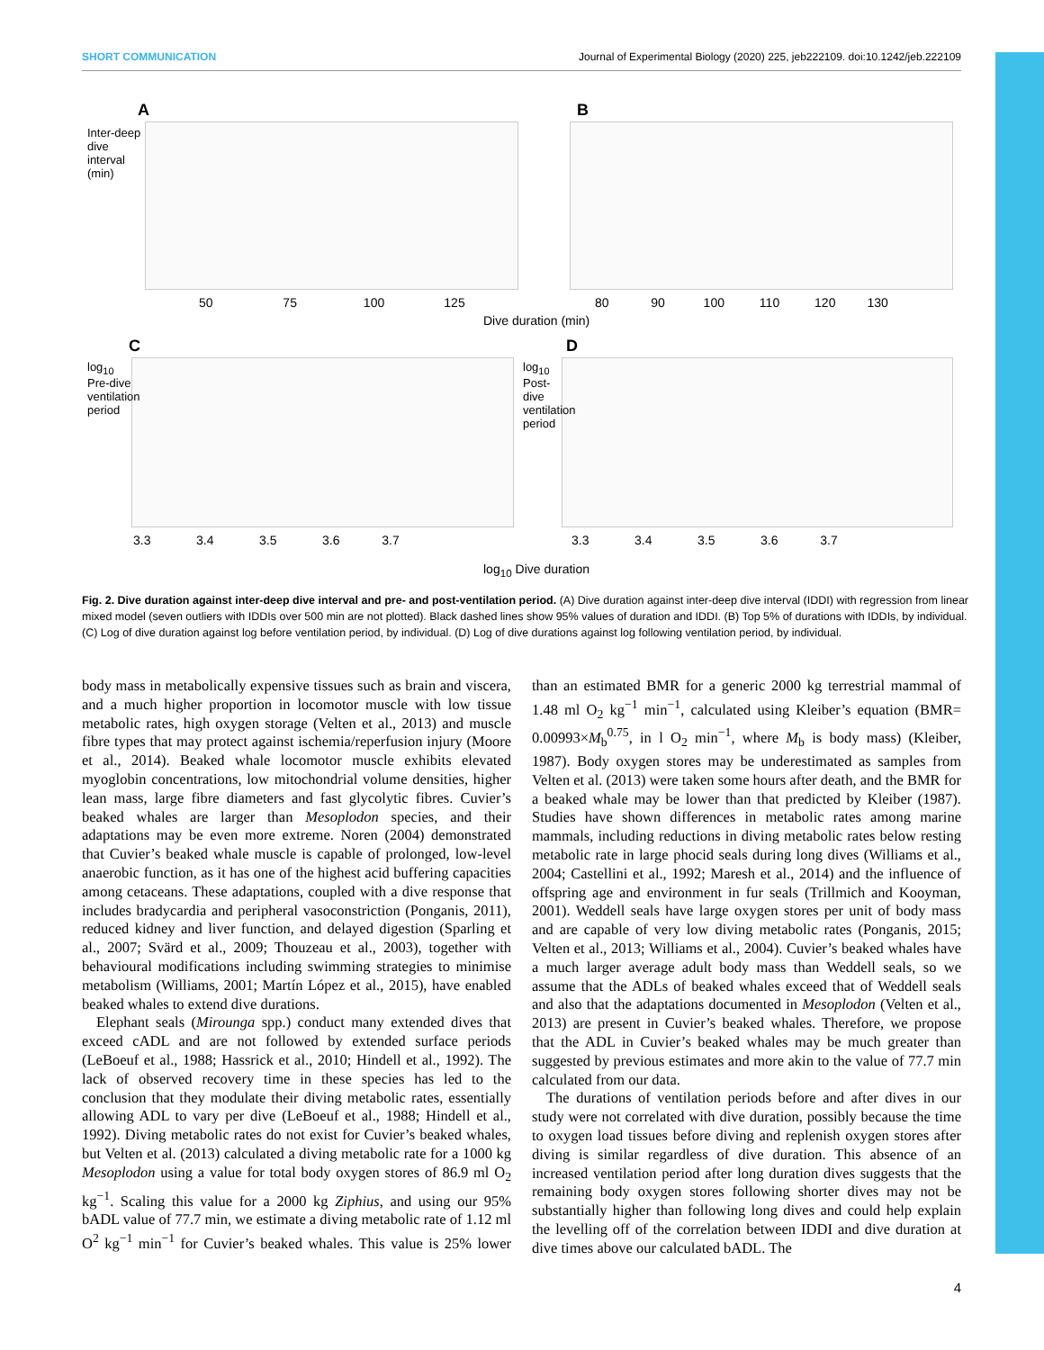SHORT COMMUNICATION Journal of Experimental Biology (2020) 225, jeb222109. doi:10.1242/jeb.222109
A B
50 75 100 125
80 90 100 110 120 130
Dive duration (min)
Inter-deep dive interval (min)
C D
log<sub>10</sub> Pre-dive ventilation period
log<sub>10</sub> Post-dive ventilation period
3.3 3.4 3.5 3.6 3.7
3.3 3.4 3.5 3.6 3.7
log<sub>10</sub> Dive duration
Fig. 2. Dive duration against inter-deep dive interval and pre- and post-ventilation period. (A) Dive duration against inter-deep dive interval (IDDI) with regression from linear mixed model (seven outliers with IDDIs over 500 min are not plotted). Black dashed lines show 95% values of duration and IDDI. (B) Top 5% of durations with IDDIs, by individual. (C) Log of dive duration against log before ventilation period, by individual. (D) Log of dive durations against log following ventilation period, by individual.
body mass in metabolically expensive tissues such as brain and viscera, and a much higher proportion in locomotor muscle with low tissue metabolic rates, high oxygen storage (Velten et al., 2013) and muscle fibre types that may protect against ischemia/reperfusion injury (Moore et al., 2014). Beaked whale locomotor muscle exhibits elevated myoglobin concentrations, low mitochondrial volume densities, higher lean mass, large fibre diameters and fast glycolytic fibres. Cuvier’s beaked whales are larger than Mesoplodon species, and their adaptations may be even more extreme. Noren (2004) demonstrated that Cuvier’s beaked whale muscle is capable of prolonged, low-level anaerobic function, as it has one of the highest acid buffering capacities among cetaceans. These adaptations, coupled with a dive response that includes bradycardia and peripheral vasoconstriction (Ponganis, 2011), reduced kidney and liver function, and delayed digestion (Sparling et al., 2007; Svärd et al., 2009; Thouzeau et al., 2003), together with behavioural modifications including swimming strategies to minimise metabolism (Williams, 2001; Martín López et al., 2015), have enabled beaked whales to extend dive durations.
Elephant seals (Mirounga spp.) conduct many extended dives that exceed cADL and are not followed by extended surface periods (LeBoeuf et al., 1988; Hassrick et al., 2010; Hindell et al., 1992). The lack of observed recovery time in these species has led to the conclusion that they modulate their diving metabolic rates, essentially allowing ADL to vary per dive (LeBoeuf et al., 1988; Hindell et al., 1992). Diving metabolic rates do not exist for Cuvier’s beaked whales, but Velten et al. (2013) calculated a diving metabolic rate for a 1000 kg Mesoplodon using a value for total body oxygen stores of 86.9 ml O<sub>2</sub> kg<sup>−1</sup>. Scaling this value for a 2000 kg Ziphius, and using our 95% bADL value of 77.7 min, we estimate a diving metabolic rate of 1.12 ml O<sup>2</sup> kg<sup>−1</sup> min<sup>−1</sup> for Cuvier’s beaked whales. This value is 25% lower than an estimated BMR for a generic 2000 kg terrestrial mammal of 1.48 ml O<sub>2</sub> kg<sup>−1</sup> min<sup>−1</sup>, calculated using Kleiber’s equation (BMR= 0.00993×M<sub>b</sub><sup>0.75</sup>, in l O<sub>2</sub> min<sup>−1</sup>, where M<sub>b</sub> is body mass) (Kleiber, 1987). Body oxygen stores may be underestimated as samples from Velten et al. (2013) were taken some hours after death, and the BMR for a beaked whale may be lower than that predicted by Kleiber (1987). Studies have shown differences in metabolic rates among marine mammals, including reductions in diving metabolic rates below resting metabolic rate in large phocid seals during long dives (Williams et al., 2004; Castellini et al., 1992; Maresh et al., 2014) and the influence of offspring age and environment in fur seals (Trillmich and Kooyman, 2001). Weddell seals have large oxygen stores per unit of body mass and are capable of very low diving metabolic rates (Ponganis, 2015; Velten et al., 2013; Williams et al., 2004). Cuvier’s beaked whales have a much larger average adult body mass than Weddell seals, so we assume that the ADLs of beaked whales exceed that of Weddell seals and also that the adaptations documented in Mesoplodon (Velten et al., 2013) are present in Cuvier’s beaked whales. Therefore, we propose that the ADL in Cuvier’s beaked whales may be much greater than suggested by previous estimates and more akin to the value of 77.7 min calculated from our data.
The durations of ventilation periods before and after dives in our study were not correlated with dive duration, possibly because the time to oxygen load tissues before diving and replenish oxygen stores after diving is similar regardless of dive duration. This absence of an increased ventilation period after long duration dives suggests that the remaining body oxygen stores following shorter dives may not be substantially higher than following long dives and could help explain the levelling off of the correlation between IDDI and dive duration at dive times above our calculated bADL. The
4